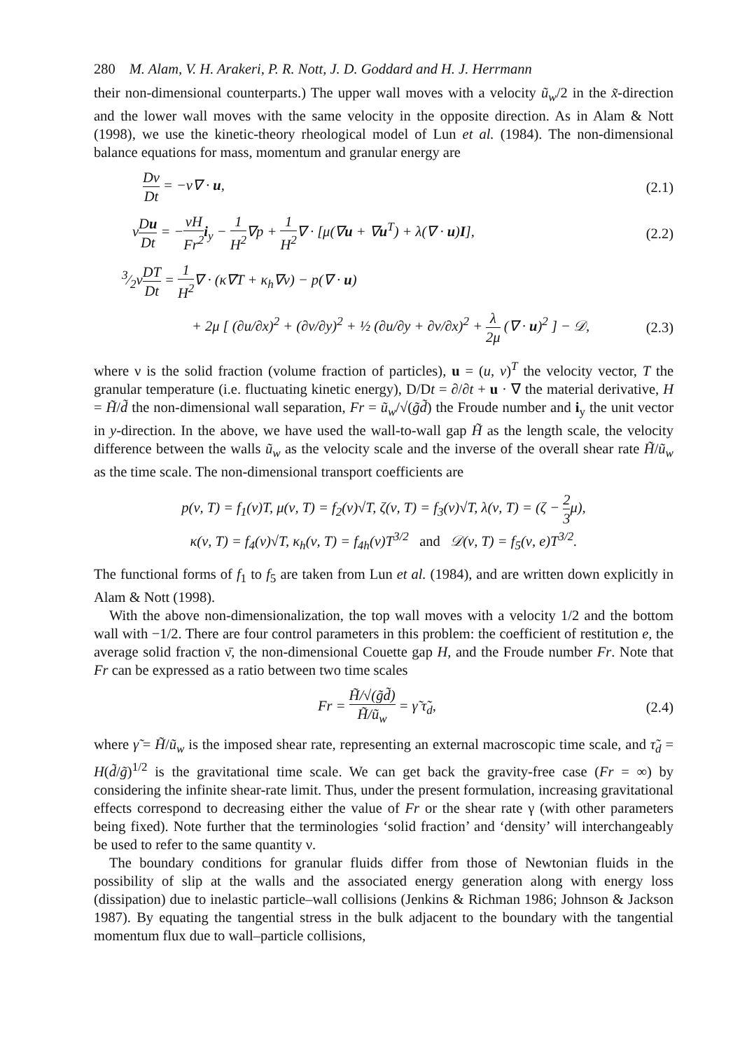280 M. Alam, V. H. Arakeri, P. R. Nott, J. D. Goddard and H. J. Herrmann
their non-dimensional counterparts.) The upper wall moves with a velocity ũ<sub>w</sub>/2 in the x̃-direction and the lower wall moves with the same velocity in the opposite direction. As in Alam & Nott (1998), we use the kinetic-theory rheological model of Lun et al. (1984). The non-dimensional balance equations for mass, momentum and granular energy are
Dν Dt = −ν∇ · u, (2.1)
νDu Dt = −νH Fr<sup>2</sup> i<sub>y</sub> − 1 H<sup>2</sup>∇p + 1 H<sup>2</sup>∇ · [μ(∇u + ∇u<sup>T</sup>) + λ(∇ · u)I],
(2.2)
3⁄2νDT Dt = 1 H<sup>2</sup>∇ · (κ∇T + κ<sub>h</sub>∇ν) − p(∇ · u)
+ 2μ [ (∂u/∂x)<sup>2</sup> + (∂v/∂y)<sup>2</sup> + ½ (∂u/∂y + ∂v/∂x)<sup>2</sup> + λ 2μ (∇ · u)<sup>2</sup> ] − 𝒟,
(2.3)
where ν is the solid fraction (volume fraction of particles), u = (u, v)<sup>T</sup> the velocity vector, T the granular temperature (i.e. fluctuating kinetic energy), D/Dt = ∂/∂t + u · ∇ the material derivative, H = H̃/d̃ the non-dimensional wall separation, Fr = ũ<sub>w</sub>/√(g̃d̃) the Froude number and i<sub>y</sub> the unit vector in y-direction. In the above, we have used the wall-to-wall gap H̃ as the length scale, the velocity difference between the walls ũ<sub>w</sub> as the velocity scale and the inverse of the overall shear rate H̃/ũ<sub>w</sub> as the time scale. The non-dimensional transport coefficients are
p(ν, T) = f<sub>1</sub>(ν)T, μ(ν, T) = f<sub>2</sub>(ν)√T, ζ(ν, T) = f<sub>3</sub>(ν)√T, λ(ν, T) = (ζ − 2 3μ),
κ(ν, T) = f<sub>4</sub>(ν)√T, κ<sub>h</sub>(ν, T) = f<sub>4h</sub>(ν)T<sup>3/2</sup> and 𝒟(ν, T) = f<sub>5</sub>(ν, e)T<sup>3/2</sup>.
The functional forms of f<sub>1</sub> to f<sub>5</sub> are taken from Lun et al. (1984), and are written down explicitly in Alam & Nott (1998).
With the above non-dimensionalization, the top wall moves with a velocity 1/2 and the bottom wall with −1/2. There are four control parameters in this problem: the coefficient of restitution e, the average solid fraction ν̄, the non-dimensional Couette gap H, and the Froude number Fr. Note that Fr can be expressed as a ratio between two time scales
Fr = H̃/√(g̃d̃) H̃/ũ<sub>w</sub> = γ̃ τ̃<sub>d</sub>,
(2.4)
where γ̃ = H̃/ũ<sub>w</sub> is the imposed shear rate, representing an external macroscopic time scale, and τ̃<sub>d</sub> = H(d̃/g̃)<sup>1/2</sup> is the gravitational time scale. We can get back the gravity-free case (Fr = ∞) by considering the infinite shear-rate limit. Thus, under the present formulation, increasing gravitational effects correspond to decreasing either the value of Fr or the shear rate γ (with other parameters being fixed). Note further that the terminologies ‘solid fraction’ and ‘density’ will interchangeably be used to refer to the same quantity ν.
The boundary conditions for granular fluids differ from those of Newtonian fluids in the possibility of slip at the walls and the associated energy generation along with energy loss (dissipation) due to inelastic particle–wall collisions (Jenkins & Richman 1986; Johnson & Jackson 1987). By equating the tangential stress in the bulk adjacent to the boundary with the tangential momentum flux due to wall–particle collisions,